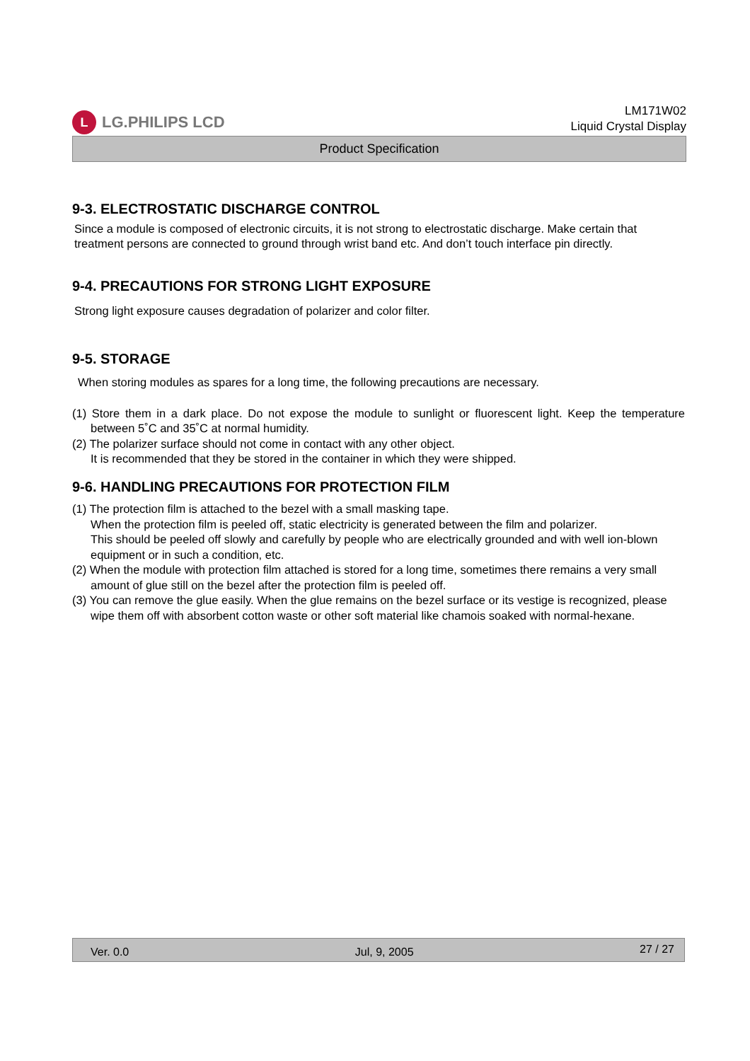L LG.PHILIPS LCD
LM171W02
Liquid Crystal Display
Product Specification
9-3. ELECTROSTATIC DISCHARGE CONTROL
Since a module is composed of electronic circuits, it is not strong to electrostatic discharge. Make certain that treatment persons are connected to ground through wrist band etc. And don’t touch interface pin directly.
9-4. PRECAUTIONS FOR STRONG LIGHT EXPOSURE
Strong light exposure causes degradation of polarizer and color filter.
9-5. STORAGE
When storing modules as spares for a long time, the following precautions are necessary.
(1) Store them in a dark place. Do not expose the module to sunlight or fluorescent light. Keep the temperature between 5˚C and 35˚C at normal humidity.
(2) The polarizer surface should not come in contact with any other object.
It is recommended that they be stored in the container in which they were shipped.
9-6. HANDLING PRECAUTIONS FOR PROTECTION FILM
(1) The protection film is attached to the bezel with a small masking tape.
When the protection film is peeled off, static electricity is generated between the film and polarizer.
This should be peeled off slowly and carefully by people who are electrically grounded and with well ion-blown equipment or in such a condition, etc.
(2) When the module with protection film attached is stored for a long time, sometimes there remains a very small amount of glue still on the bezel after the protection film is peeled off.
(3) You can remove the glue easily. When the glue remains on the bezel surface or its vestige is recognized, please wipe them off with absorbent cotton waste or other soft material like chamois soaked with normal-hexane.
Ver. 0.0 Jul, 9, 2005 27 / 27